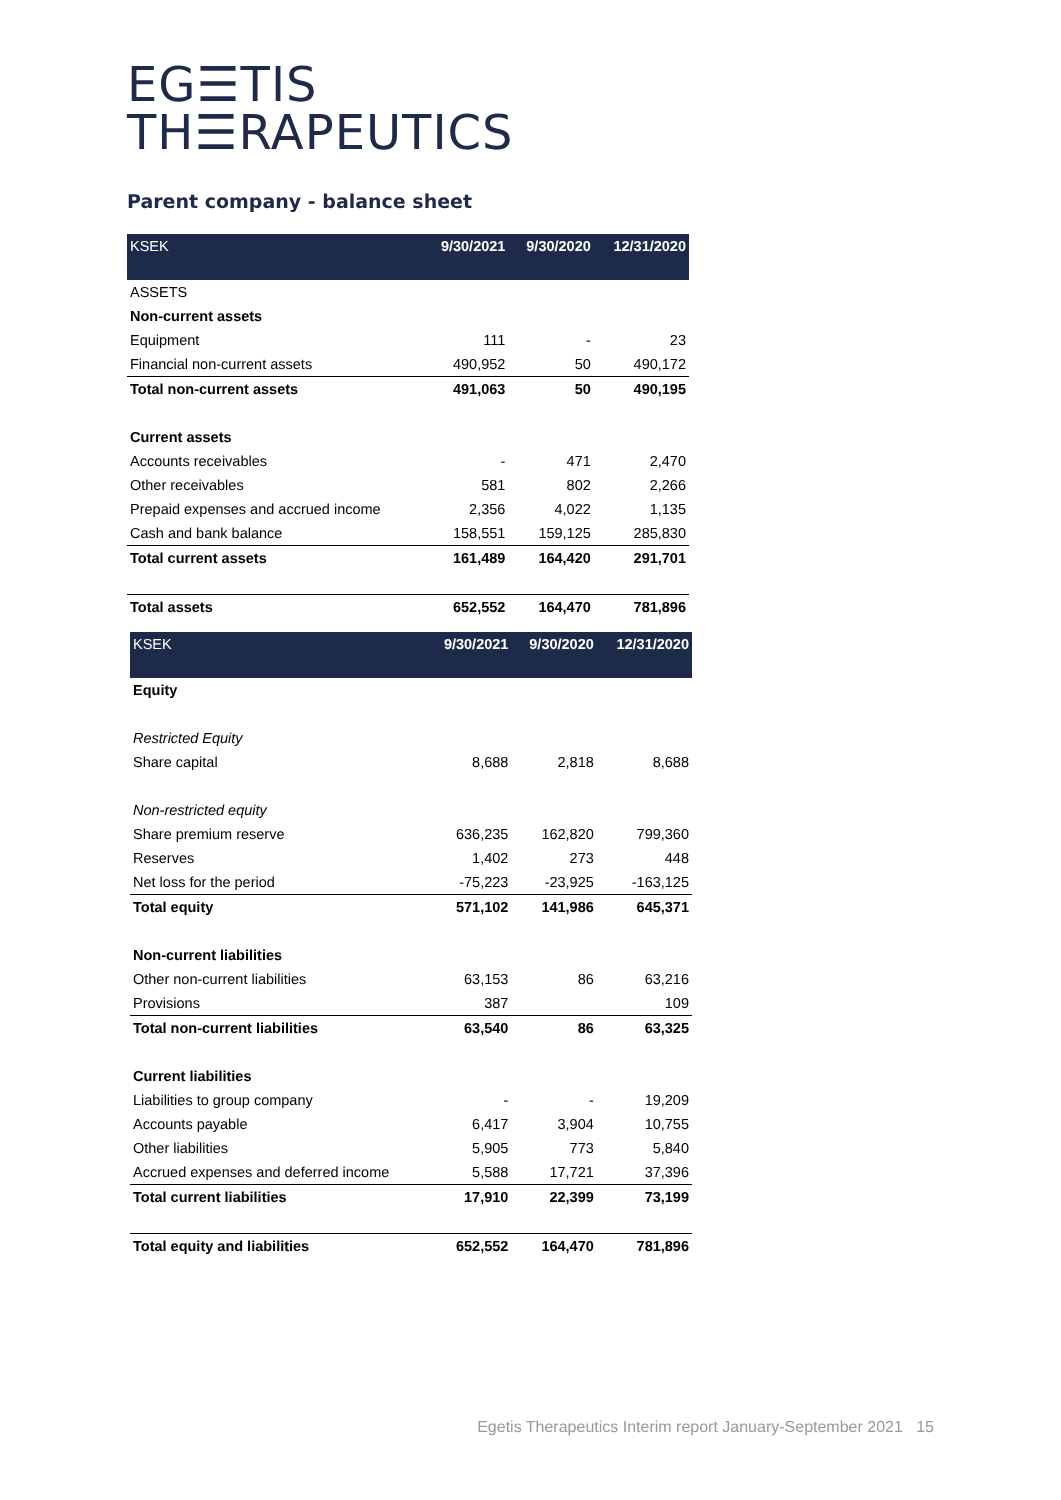EG☰TIS
TH☰RAPEUTICS
Parent company - balance sheet
| KSEK | 9/30/2021 | 9/30/2020 | 12/31/2020 |
| --- | --- | --- | --- |
| ASSETS | | | |
| Non-current assets | | | |
| Equipment | 111 | - | 23 |
| Financial non-current assets | 490,952 | 50 | 490,172 |
| Total non-current assets | 491,063 | 50 | 490,195 |
| Current assets | | | |
| Accounts receivables | - | 471 | 2,470 |
| Other receivables | 581 | 802 | 2,266 |
| Prepaid expenses and accrued income | 2,356 | 4,022 | 1,135 |
| Cash and bank balance | 158,551 | 159,125 | 285,830 |
| Total current assets | 161,489 | 164,420 | 291,701 |
| Total assets | 652,552 | 164,470 | 781,896 |
| KSEK | 9/30/2021 | 9/30/2020 | 12/31/2020 |
| --- | --- | --- | --- |
| Equity | | | |
| Restricted Equity | | | |
| Share capital | 8,688 | 2,818 | 8,688 |
| Non-restricted equity | | | |
| Share premium reserve | 636,235 | 162,820 | 799,360 |
| Reserves | 1,402 | 273 | 448 |
| Net loss for the period | -75,223 | -23,925 | -163,125 |
| Total equity | 571,102 | 141,986 | 645,371 |
| Non-current liabilities | | | |
| Other non-current liabilities | 63,153 | 86 | 63,216 |
| Provisions | 387 | | 109 |
| Total non-current liabilities | 63,540 | 86 | 63,325 |
| Current liabilities | | | |
| Liabilities to group company | - | - | 19,209 |
| Accounts payable | 6,417 | 3,904 | 10,755 |
| Other liabilities | 5,905 | 773 | 5,840 |
| Accrued expenses and deferred income | 5,588 | 17,721 | 37,396 |
| Total current liabilities | 17,910 | 22,399 | 73,199 |
| Total equity and liabilities | 652,552 | 164,470 | 781,896 |
Egetis Therapeutics Interim report January-September 2021 15